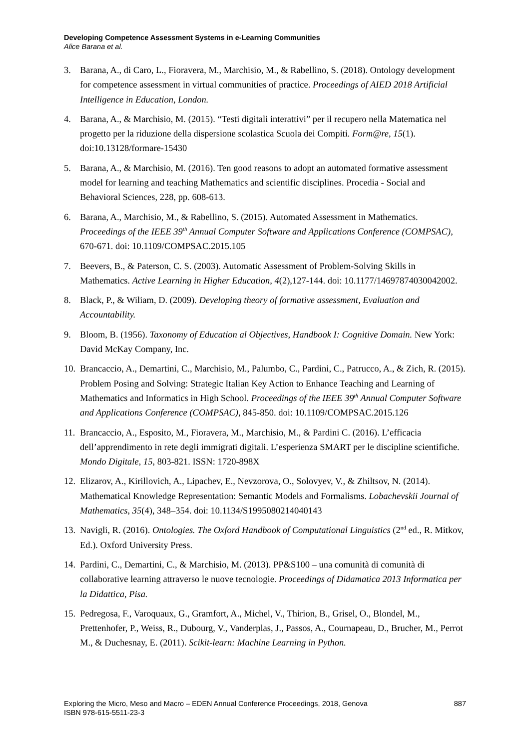Developing Competence Assessment Systems in e-Learning Communities
Alice Barana et al.
3. Barana, A., di Caro, L., Fioravera, M., Marchisio, M., & Rabellino, S. (2018). Ontology development for competence assessment in virtual communities of practice. Proceedings of AIED 2018 Artificial Intelligence in Education, London.
4. Barana, A., & Marchisio, M. (2015). “Testi digitali interattivi” per il recupero nella Matematica nel progetto per la riduzione della dispersione scolastica Scuola dei Compiti. Form@re, 15(1). doi:10.13128/formare-15430
5. Barana, A., & Marchisio, M. (2016). Ten good reasons to adopt an automated formative assessment model for learning and teaching Mathematics and scientific disciplines. Procedia - Social and Behavioral Sciences, 228, pp. 608-613.
6. Barana, A., Marchisio, M., & Rabellino, S. (2015). Automated Assessment in Mathematics. Proceedings of the IEEE 39<sup>th</sup> Annual Computer Software and Applications Conference (COMPSAC), 670-671. doi: 10.1109/COMPSAC.2015.105
7. Beevers, B., & Paterson, C. S. (2003). Automatic Assessment of Problem-Solving Skills in Mathematics. Active Learning in Higher Education, 4(2),127-144. doi: 10.1177/14697874030042002.
8. Black, P., & Wiliam, D. (2009). Developing theory of formative assessment, Evaluation and Accountability.
9. Bloom, B. (1956). Taxonomy of Education al Objectives, Handbook I: Cognitive Domain. New York: David McKay Company, Inc.
10. Brancaccio, A., Demartini, C., Marchisio, M., Palumbo, C., Pardini, C., Patrucco, A., & Zich, R. (2015). Problem Posing and Solving: Strategic Italian Key Action to Enhance Teaching and Learning of Mathematics and Informatics in High School. Proceedings of the IEEE 39<sup>th</sup> Annual Computer Software and Applications Conference (COMPSAC), 845-850. doi: 10.1109/COMPSAC.2015.126
11. Brancaccio, A., Esposito, M., Fioravera, M., Marchisio, M., & Pardini C. (2016). L’efficacia dell’apprendimento in rete degli immigrati digitali. L’esperienza SMART per le discipline scientifiche. Mondo Digitale, 15, 803-821. ISSN: 1720-898X
12. Elizarov, A., Kirillovich, A., Lipachev, E., Nevzorova, O., Solovyev, V., & Zhiltsov, N. (2014). Mathematical Knowledge Representation: Semantic Models and Formalisms. Lobachevskii Journal of Mathematics, 35(4), 348–354. doi: 10.1134/S1995080214040143
13. Navigli, R. (2016). Ontologies. The Oxford Handbook of Computational Linguistics (2<sup>nd</sup> ed., R. Mitkov, Ed.). Oxford University Press.
14. Pardini, C., Demartini, C., & Marchisio, M. (2013). PP&S100 – una comunità di comunità di collaborative learning attraverso le nuove tecnologie. Proceedings of Didamatica 2013 Informatica per la Didattica, Pisa.
15. Pedregosa, F., Varoquaux, G., Gramfort, A., Michel, V., Thirion, B., Grisel, O., Blondel, M., Prettenhofer, P., Weiss, R., Dubourg, V., Vanderplas, J., Passos, A., Cournapeau, D., Brucher, M., Perrot M., & Duchesnay, E. (2011). Scikit-learn: Machine Learning in Python.
Exploring the Micro, Meso and Macro – EDEN Annual Conference Proceedings, 2018, Genova 887
ISBN 978-615-5511-23-3